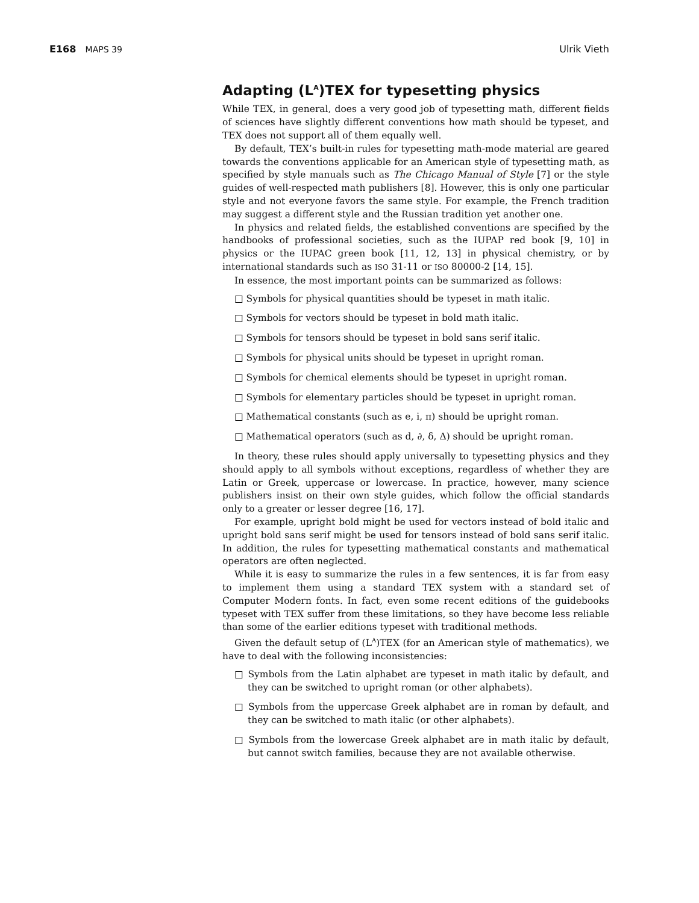E168 MAPS 39 Ulrik Vieth
Adapting (L<sup>A</sup>)TEX for typesetting physics
While TEX, in general, does a very good job of typesetting math, different fields of sciences have slightly different conventions how math should be typeset, and TEX does not support all of them equally well.
By default, TEX’s built-in rules for typesetting math-mode material are geared towards the conventions applicable for an American style of typesetting math, as specified by style manuals such as The Chicago Manual of Style [7] or the style guides of well-respected math publishers [8]. However, this is only one particular style and not everyone favors the same style. For example, the French tradition may suggest a different style and the Russian tradition yet another one.
In physics and related fields, the established conventions are specified by the handbooks of professional societies, such as the IUPAP red book [9, 10] in physics or the IUPAC green book [11, 12, 13] in physical chemistry, or by international standards such as ISO 31-11 or ISO 80000-2 [14, 15].
In essence, the most important points can be summarized as follows:
□ Symbols for physical quantities should be typeset in math italic.
□ Symbols for vectors should be typeset in bold math italic.
□ Symbols for tensors should be typeset in bold sans serif italic.
□ Symbols for physical units should be typeset in upright roman.
□ Symbols for chemical elements should be typeset in upright roman.
□ Symbols for elementary particles should be typeset in upright roman.
□ Mathematical constants (such as e, i, π) should be upright roman.
□ Mathematical operators (such as d, ∂, δ, Δ) should be upright roman.
In theory, these rules should apply universally to typesetting physics and they should apply to all symbols without exceptions, regardless of whether they are Latin or Greek, uppercase or lowercase. In practice, however, many science publishers insist on their own style guides, which follow the official standards only to a greater or lesser degree [16, 17].
For example, upright bold might be used for vectors instead of bold italic and upright bold sans serif might be used for tensors instead of bold sans serif italic. In addition, the rules for typesetting mathematical constants and mathematical operators are often neglected.
While it is easy to summarize the rules in a few sentences, it is far from easy to implement them using a standard TEX system with a standard set of Computer Modern fonts. In fact, even some recent editions of the guidebooks typeset with TEX suffer from these limitations, so they have become less reliable than some of the earlier editions typeset with traditional methods.
Given the default setup of (L<sup>A</sup>)TEX (for an American style of mathematics), we have to deal with the following inconsistencies:
□ Symbols from the Latin alphabet are typeset in math italic by default, and they can be switched to upright roman (or other alphabets).
□ Symbols from the uppercase Greek alphabet are in roman by default, and they can be switched to math italic (or other alphabets).
□ Symbols from the lowercase Greek alphabet are in math italic by default, but cannot switch families, because they are not available otherwise.